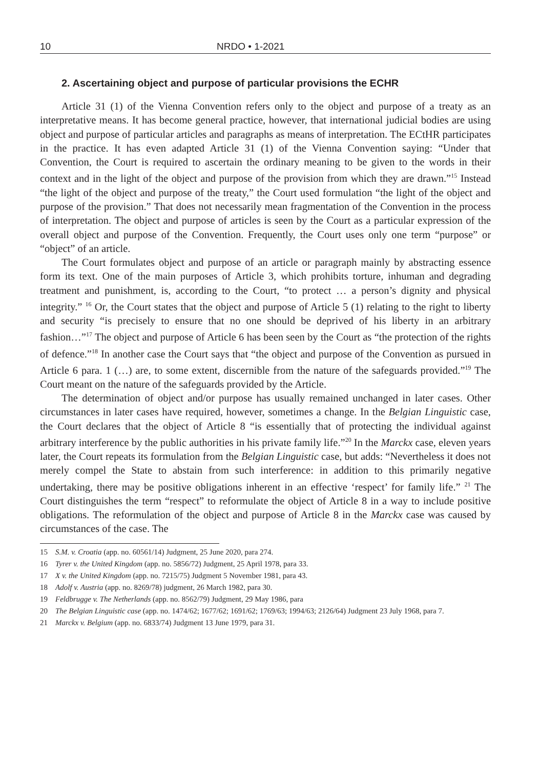10 NRDO • 1-2021
2. Ascertaining object and purpose of particular provisions the ECHR
Article 31 (1) of the Vienna Convention refers only to the object and purpose of a treaty as an interpretative means. It has become general practice, however, that international judicial bodies are using object and purpose of particular articles and paragraphs as means of interpretation. The ECtHR participates in the practice. It has even adapted Article 31 (1) of the Vienna Convention saying: “Under that Convention, the Court is required to ascertain the ordinary meaning to be given to the words in their context and in the light of the object and purpose of the provision from which they are drawn.”<sup>15</sup> Instead “the light of the object and purpose of the treaty,” the Court used formulation “the light of the object and purpose of the provision.” That does not necessarily mean fragmentation of the Convention in the process of interpretation. The object and purpose of articles is seen by the Court as a particular expression of the overall object and purpose of the Convention. Frequently, the Court uses only one term “purpose” or “object” of an article.
The Court formulates object and purpose of an article or paragraph mainly by abstracting essence form its text. One of the main purposes of Article 3, which prohibits torture, inhuman and degrading treatment and punishment, is, according to the Court, “to protect … a person’s dignity and physical integrity.” <sup>16</sup> Or, the Court states that the object and purpose of Article 5 (1) relating to the right to liberty and security “is precisely to ensure that no one should be deprived of his liberty in an arbitrary fashion…”<sup>17</sup> The object and purpose of Article 6 has been seen by the Court as “the protection of the rights of defence.”<sup>18</sup> In another case the Court says that “the object and purpose of the Convention as pursued in Article 6 para. 1 (…) are, to some extent, discernible from the nature of the safeguards provided.”<sup>19</sup> The Court meant on the nature of the safeguards provided by the Article.
The determination of object and/or purpose has usually remained unchanged in later cases. Other circumstances in later cases have required, however, sometimes a change. In the Belgian Linguistic case, the Court declares that the object of Article 8 “is essentially that of protecting the individual against arbitrary interference by the public authorities in his private family life.”<sup>20</sup> In the Marckx case, eleven years later, the Court repeats its formulation from the Belgian Linguistic case, but adds: “Nevertheless it does not merely compel the State to abstain from such interference: in addition to this primarily negative undertaking, there may be positive obligations inherent in an effective ‘respect’ for family life.” <sup>21</sup> The Court distinguishes the term “respect” to reformulate the object of Article 8 in a way to include positive obligations. The reformulation of the object and purpose of Article 8 in the Marckx case was caused by circumstances of the case. The
15 S.M. v. Croatia (app. no. 60561/14) Judgment, 25 June 2020, para 274.
16 Tyrer v. the United Kingdom (app. no. 5856/72) Judgment, 25 April 1978, para 33.
17 X v. the United Kingdom (app. no. 7215/75) Judgment 5 November 1981, para 43.
18 Adolf v. Austria (app. no. 8269/78) judgment, 26 March 1982, para 30.
19 Feldbrugge v. The Netherlands (app. no. 8562/79) Judgment, 29 May 1986, para
20 The Belgian Linguistic case (app. no. 1474/62; 1677/62; 1691/62; 1769/63; 1994/63; 2126/64) Judgment 23 July 1968, para 7.
21 Marckx v. Belgium (app. no. 6833/74) Judgment 13 June 1979, para 31.